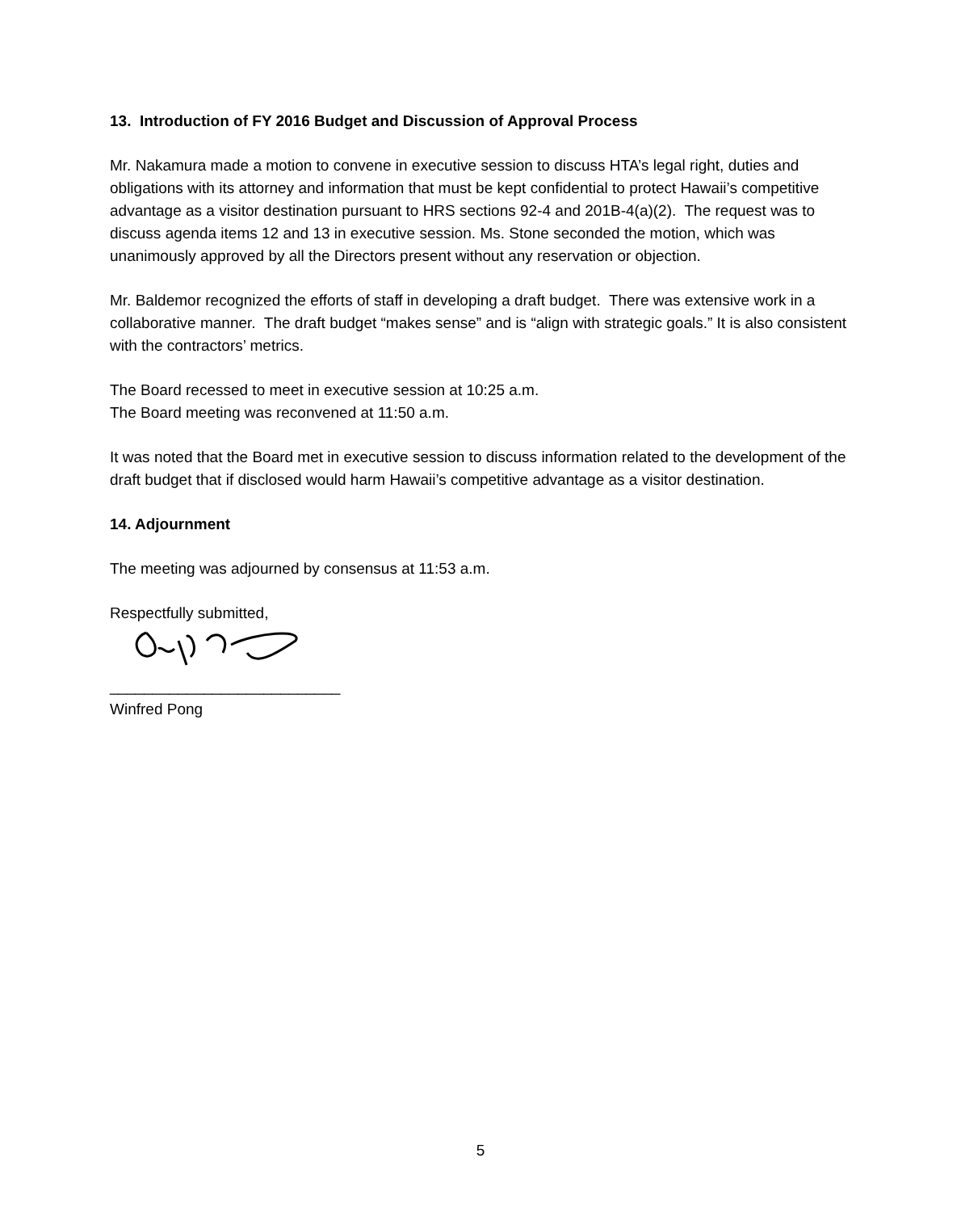13. Introduction of FY 2016 Budget and Discussion of Approval Process
Mr. Nakamura made a motion to convene in executive session to discuss HTA’s legal right, duties and obligations with its attorney and information that must be kept confidential to protect Hawaii’s competitive advantage as a visitor destination pursuant to HRS sections 92-4 and 201B-4(a)(2). The request was to discuss agenda items 12 and 13 in executive session. Ms. Stone seconded the motion, which was unanimously approved by all the Directors present without any reservation or objection.
Mr. Baldemor recognized the efforts of staff in developing a draft budget. There was extensive work in a collaborative manner. The draft budget “makes sense” and is “align with strategic goals.” It is also consistent with the contractors’ metrics.
The Board recessed to meet in executive session at 10:25 a.m.
The Board meeting was reconvened at 11:50 a.m.
It was noted that the Board met in executive session to discuss information related to the development of the draft budget that if disclosed would harm Hawaii’s competitive advantage as a visitor destination.
14. Adjournment
The meeting was adjourned by consensus at 11:53 a.m.
Respectfully submitted,
___________________________
Winfred Pong
5